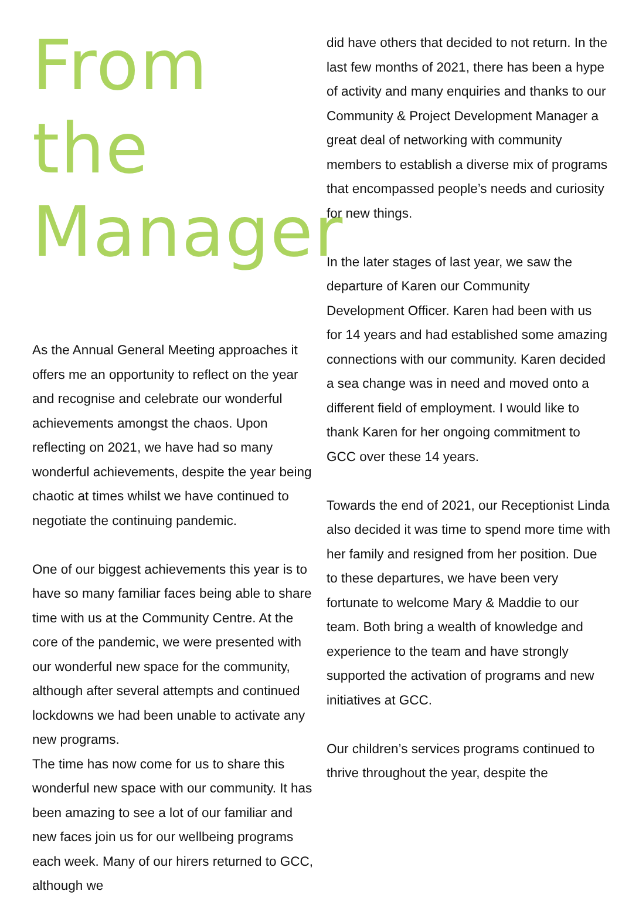From the Manager
As the Annual General Meeting approaches it offers me an opportunity to reflect on the year and recognise and celebrate our wonderful achievements amongst the chaos. Upon reflecting on 2021, we have had so many wonderful achievements, despite the year being chaotic at times whilst we have continued to negotiate the continuing pandemic.
One of our biggest achievements this year is to have so many familiar faces being able to share time with us at the Community Centre. At the core of the pandemic, we were presented with our wonderful new space for the community, although after several attempts and continued lockdowns we had been unable to activate any new programs.
The time has now come for us to share this wonderful new space with our community. It has been amazing to see a lot of our familiar and new faces join us for our wellbeing programs each week. Many of our hirers returned to GCC, although we
did have others that decided to not return. In the last few months of 2021, there has been a hype of activity and many enquiries and thanks to our Community & Project Development Manager a great deal of networking with community members to establish a diverse mix of programs that encompassed people’s needs and curiosity for new things.
In the later stages of last year, we saw the departure of Karen our Community Development Officer. Karen had been with us for 14 years and had established some amazing connections with our community. Karen decided a sea change was in need and moved onto a different field of employment. I would like to thank Karen for her ongoing commitment to GCC over these 14 years.
Towards the end of 2021, our Receptionist Linda also decided it was time to spend more time with her family and resigned from her position. Due to these departures, we have been very fortunate to welcome Mary & Maddie to our team. Both bring a wealth of knowledge and experience to the team and have strongly supported the activation of programs and new initiatives at GCC.
Our children’s services programs continued to thrive throughout the year, despite the